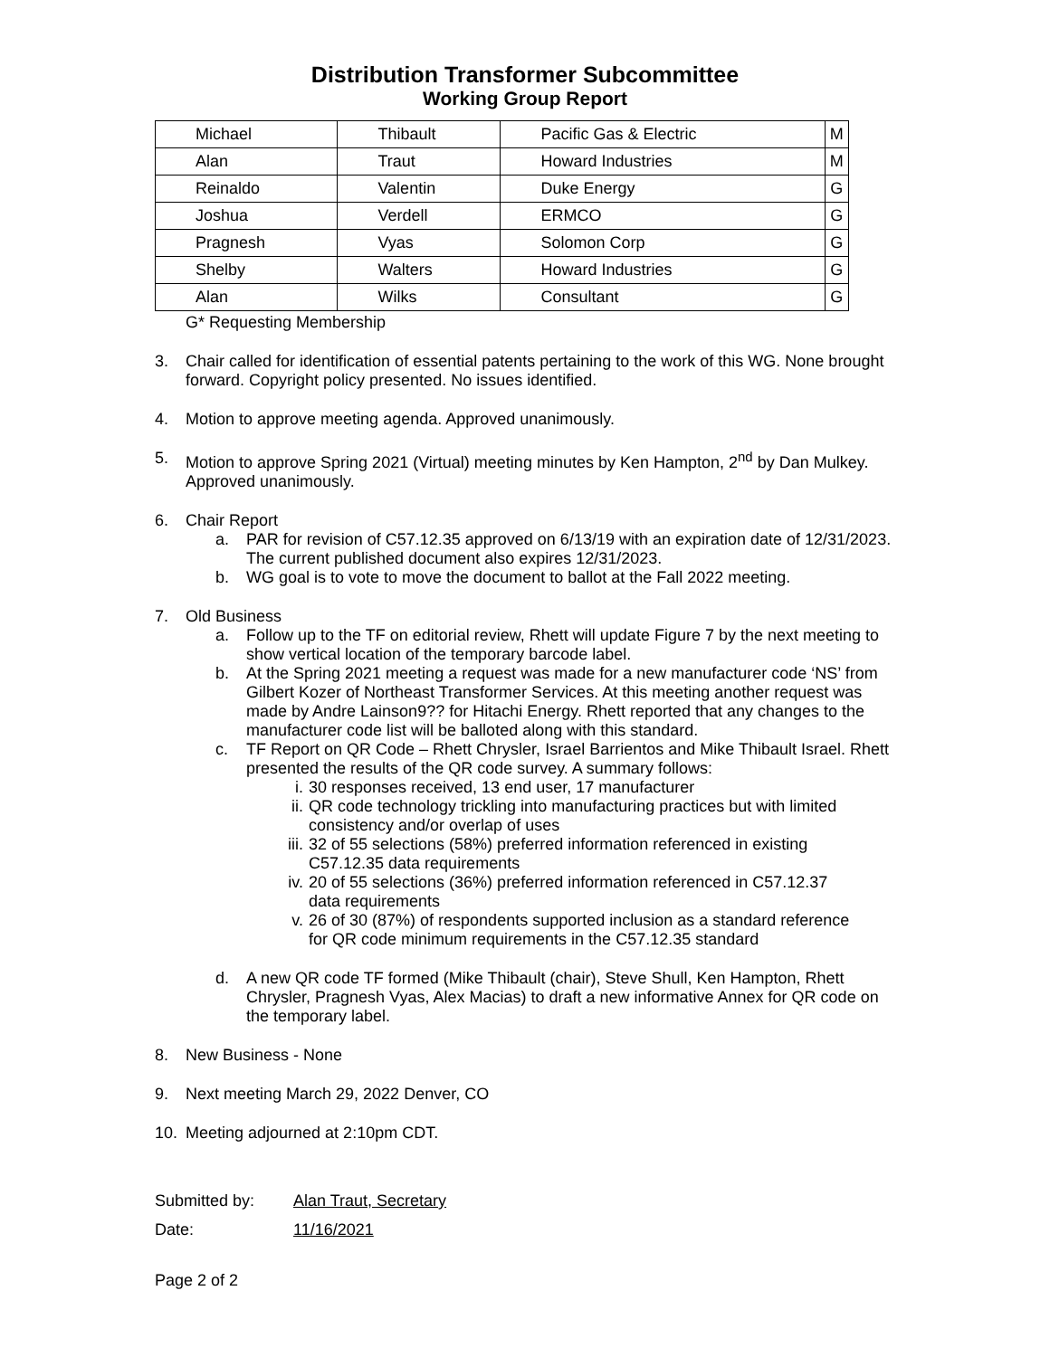Distribution Transformer Subcommittee
Working Group Report
| Michael | Thibault | Pacific Gas & Electric | M |
| Alan | Traut | Howard Industries | M |
| Reinaldo | Valentin | Duke Energy | G |
| Joshua | Verdell | ERMCO | G |
| Pragnesh | Vyas | Solomon Corp | G |
| Shelby | Walters | Howard Industries | G |
| Alan | Wilks | Consultant | G |
G* Requesting Membership
3. Chair called for identification of essential patents pertaining to the work of this WG. None brought forward. Copyright policy presented. No issues identified.
4. Motion to approve meeting agenda. Approved unanimously.
5. Motion to approve Spring 2021 (Virtual) meeting minutes by Ken Hampton, 2<sup>nd</sup> by Dan Mulkey. Approved unanimously.
6. Chair Report
a. PAR for revision of C57.12.35 approved on 6/13/19 with an expiration date of 12/31/2023. The current published document also expires 12/31/2023.
b. WG goal is to vote to move the document to ballot at the Fall 2022 meeting.
7. Old Business
a. Follow up to the TF on editorial review, Rhett will update Figure 7 by the next meeting to show vertical location of the temporary barcode label.
b. At the Spring 2021 meeting a request was made for a new manufacturer code ‘NS’ from Gilbert Kozer of Northeast Transformer Services. At this meeting another request was made by Andre Lainson9?? for Hitachi Energy. Rhett reported that any changes to the manufacturer code list will be balloted along with this standard.
c. TF Report on QR Code – Rhett Chrysler, Israel Barrientos and Mike Thibault Israel. Rhett presented the results of the QR code survey. A summary follows:
i. 30 responses received, 13 end user, 17 manufacturer
ii. QR code technology trickling into manufacturing practices but with limited consistency and/or overlap of uses
iii.
32 of 55 selections (58%) preferred information referenced in existing C57.12.35 data requirements
iv. 20 of 55 selections (36%) preferred information referenced in C57.12.37 data requirements
v. 26 of 30 (87%) of respondents supported inclusion as a standard reference for QR code minimum requirements in the C57.12.35 standard
d. A new QR code TF formed (Mike Thibault (chair), Steve Shull, Ken Hampton, Rhett Chrysler, Pragnesh Vyas, Alex Macias) to draft a new informative Annex for QR code on the temporary label.
8. New Business - None
9. Next meeting March 29, 2022 Denver, CO
10. Meeting adjourned at 2:10pm CDT.
Submitted by: Alan Traut, Secretary
Date: 11/16/2021
Page 2 of 2